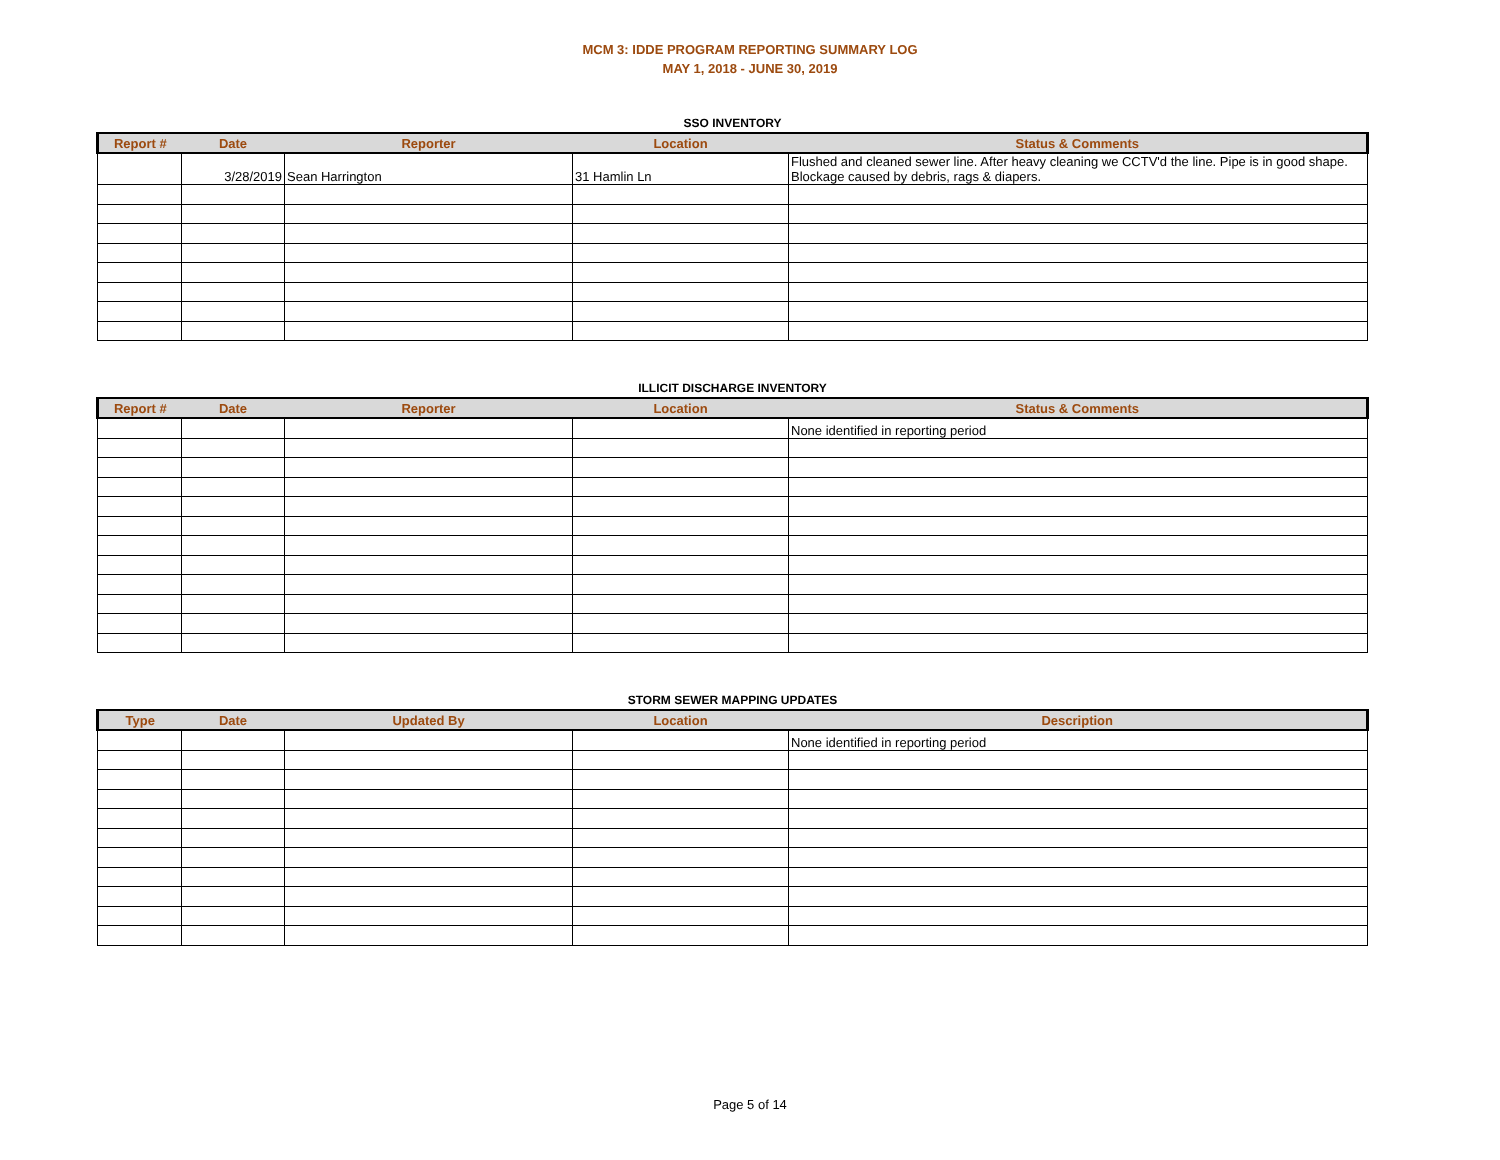MCM 3: IDDE PROGRAM REPORTING SUMMARY LOG
MAY 1, 2018 - JUNE 30, 2019
SSO INVENTORY
| Report # | Date | Reporter | Location | Status & Comments |
| --- | --- | --- | --- | --- |
| | 3/28/2019 | Sean Harrington | 31 Hamlin Ln | Flushed and cleaned sewer line. After heavy cleaning we CCTV'd the line. Pipe is in good shape. Blockage caused by debris, rags & diapers. |
ILLICIT DISCHARGE INVENTORY
| Report # | Date | Reporter | Location | Status & Comments |
| --- | --- | --- | --- | --- |
| | | | | None identified in reporting period |
STORM SEWER MAPPING UPDATES
| Type | Date | Updated By | Location | Description |
| --- | --- | --- | --- | --- |
| | | | | None identified in reporting period |
Page 5 of 14